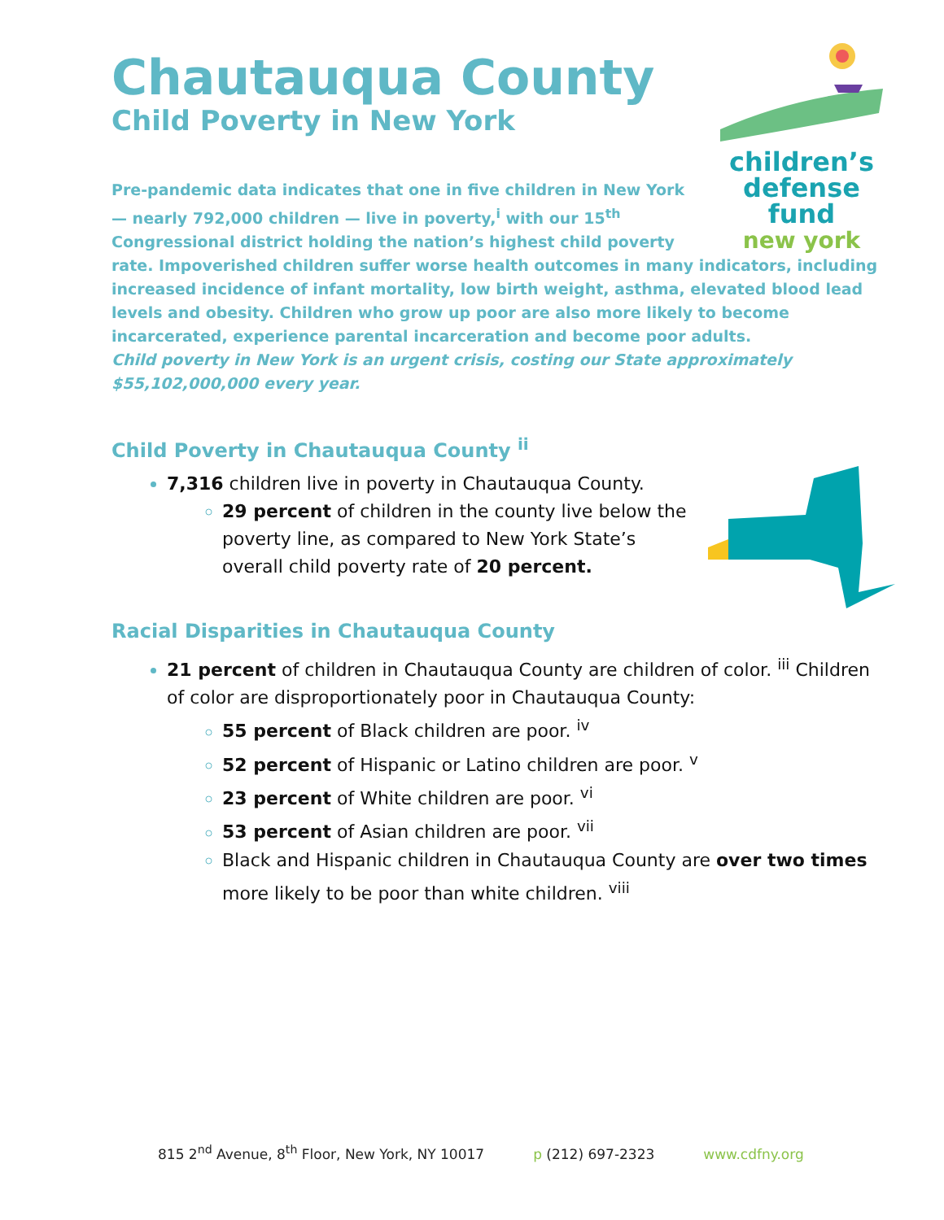Chautauqua County
Child Poverty in New York
children’s
defense fund
new york
Pre-pandemic data indicates that one in five children in New York — nearly 792,000 children — live in poverty,<sup>i</sup> with our 15<sup>th</sup> Congressional district holding the nation’s highest child poverty rate. Impoverished children suffer worse health outcomes in many indicators, including increased incidence of infant mortality, low birth weight, asthma, elevated blood lead levels and obesity. Children who grow up poor are also more likely to become incarcerated, experience parental incarceration and become poor adults.
Child poverty in New York is an urgent crisis, costing our State approximately $55,102,000,000 every year.
Child Poverty in Chautauqua County <sup>ii</sup>
7,316 children live in poverty in Chautauqua County.
29 percent of children in the county live below the poverty line, as compared to New York State’s overall child poverty rate of 20 percent.
Racial Disparities in Chautauqua County
21 percent of children in Chautauqua County are children of color. <sup>iii</sup> Children of color are disproportionately poor in Chautauqua County:
55 percent of Black children are poor. <sup>iv</sup>
52 percent of Hispanic or Latino children are poor. <sup>v</sup>
23 percent of White children are poor. <sup>vi</sup>
53 percent of Asian children are poor. <sup>vii</sup>
Black and Hispanic children in Chautauqua County are over two times more likely to be poor than white children. <sup>viii</sup>
815 2<sup>nd</sup> Avenue, 8<sup>th</sup> Floor, New York, NY 10017 p (212) 697-2323 www.cdfny.org